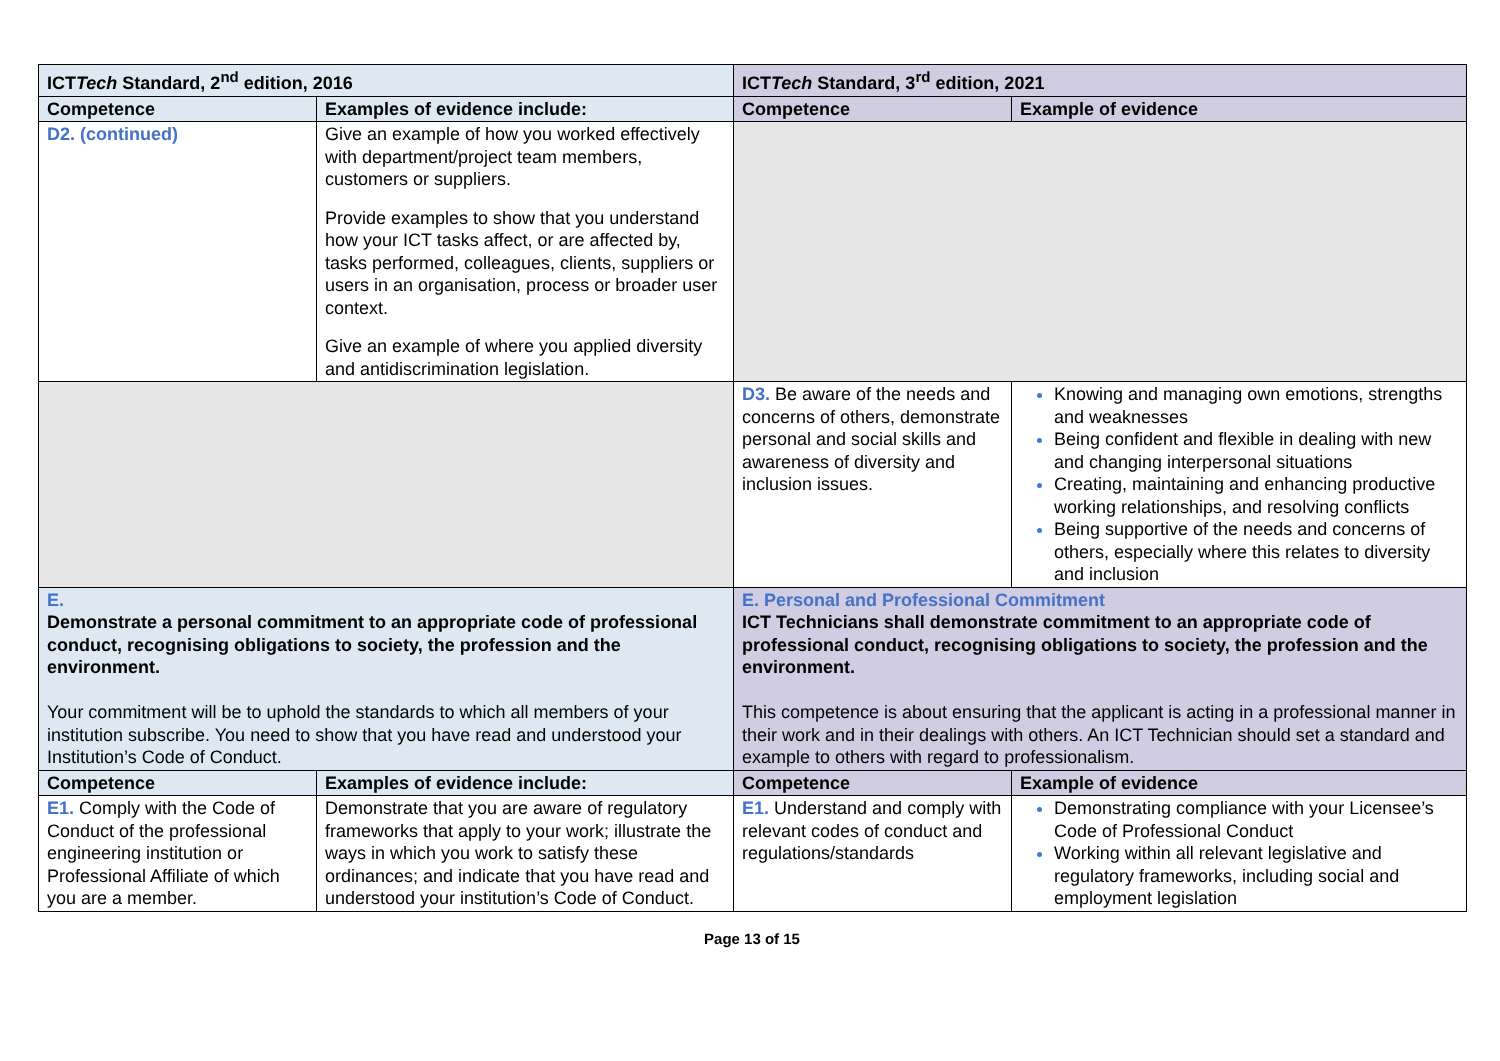| ICT Tech Standard, 2<sup>nd</sup> edition, 2016 | | ICT Tech Standard, 3<sup>rd</sup> edition, 2021 | |
| --- | --- | --- | --- |
| Competence | Examples of evidence include: | Competence | Example of evidence |
| D2. (continued) | Give an example of how you worked effectively with department/project team members, customers or suppliers. Provide examples to show that you understand how your ICT tasks affect, or are affected by, tasks performed, colleagues, clients, suppliers or users in an organisation, process or broader user context. Give an example of where you applied diversity and antidiscrimination legislation. | | |
| | | D3. Be aware of the needs and concerns of others, demonstrate personal and social skills and awareness of diversity and inclusion issues. | Knowing and managing own emotions, strengths and weaknesses Being confident and flexible in dealing with new and changing interpersonal situations Creating, maintaining and enhancing productive working relationships, and resolving conflicts Being supportive of the needs and concerns of others, especially where this relates to diversity and inclusion |
| E. Demonstrate a personal commitment to an appropriate code of professional conduct, recognising obligations to society, the profession and the environment. Your commitment will be to uphold the standards to which all members of your institution subscribe. You need to show that you have read and understood your Institution’s Code of Conduct. | | E. Personal and Professional Commitment ICT Technicians shall demonstrate commitment to an appropriate code of professional conduct, recognising obligations to society, the profession and the environment. This competence is about ensuring that the applicant is acting in a professional manner in their work and in their dealings with others. An ICT Technician should set a standard and example to others with regard to professionalism. | |
| Competence | Examples of evidence include: | Competence | Example of evidence |
| E1. Comply with the Code of Conduct of the professional engineering institution or Professional Affiliate of which you are a member. | Demonstrate that you are aware of regulatory frameworks that apply to your work; illustrate the ways in which you work to satisfy these ordinances; and indicate that you have read and understood your institution’s Code of Conduct. | E1. Understand and comply with relevant codes of conduct and regulations/standards | Demonstrating compliance with your Licensee’s Code of Professional Conduct Working within all relevant legislative and regulatory frameworks, including social and employment legislation |
Page 13 of 15